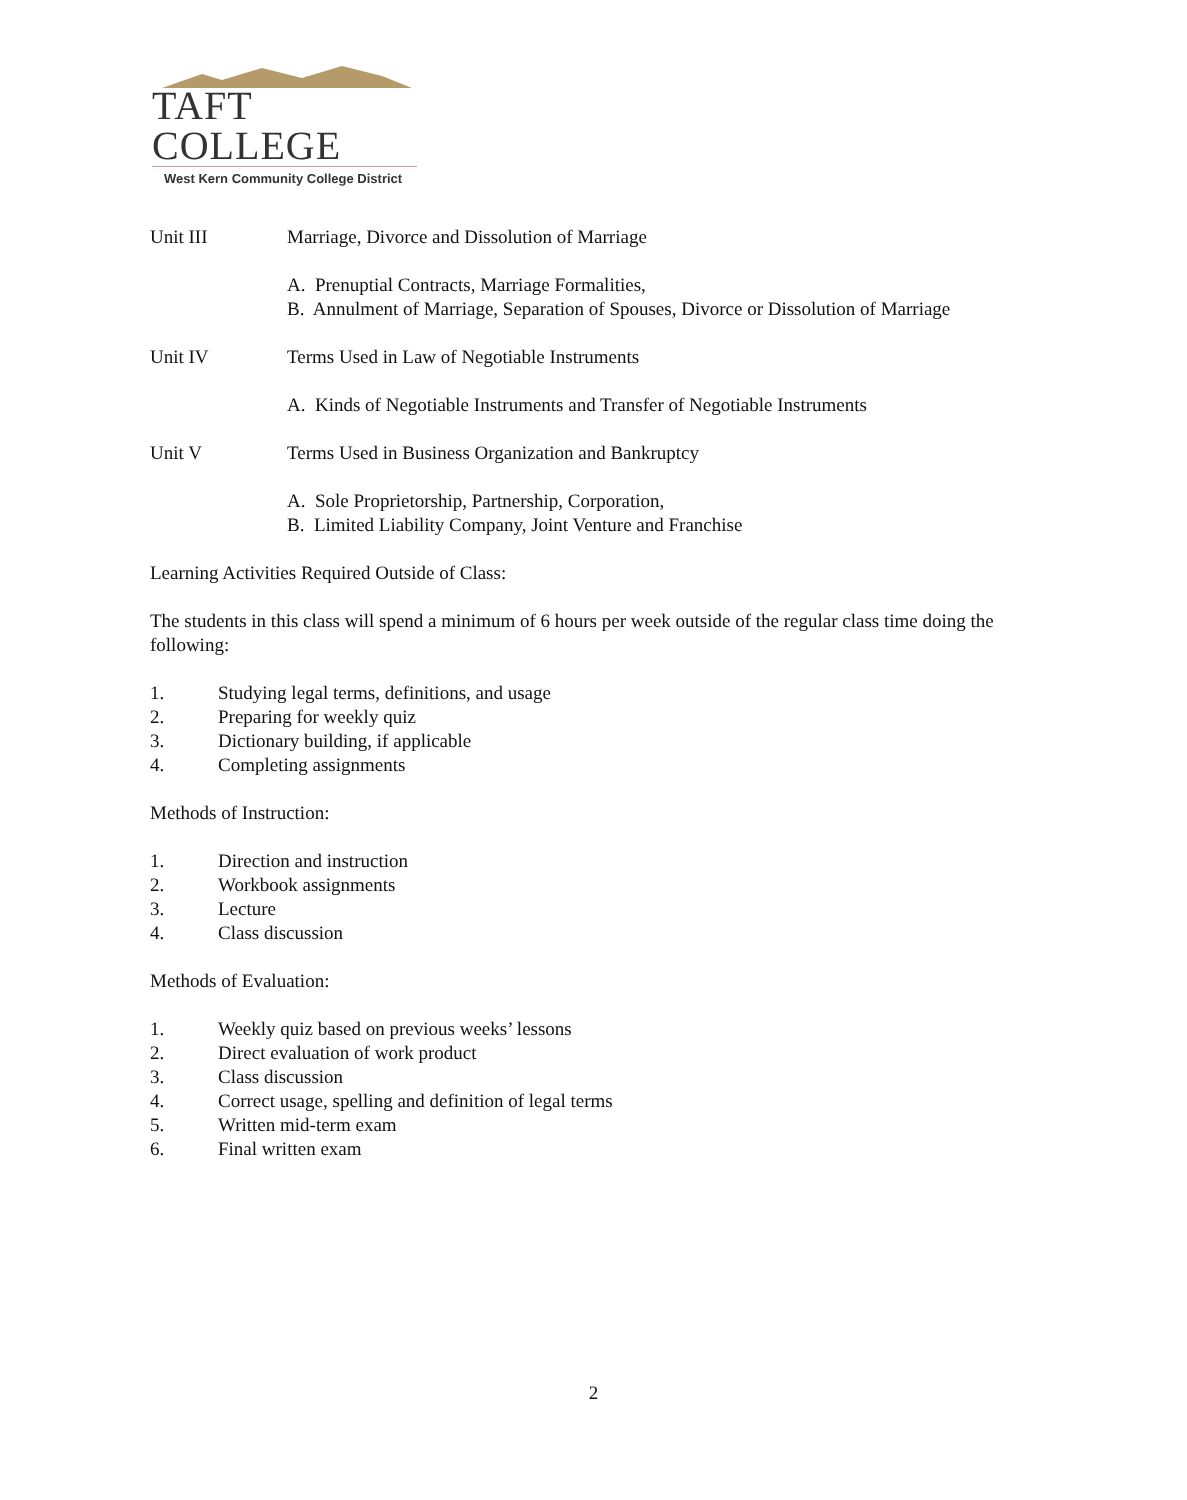TAFT COLLEGE
West Kern Community College District
Unit III Marriage, Divorce and Dissolution of Marriage
A. Prenuptial Contracts, Marriage Formalities,
B. Annulment of Marriage, Separation of Spouses, Divorce or Dissolution of Marriage
Unit IV Terms Used in Law of Negotiable Instruments
A. Kinds of Negotiable Instruments and Transfer of Negotiable Instruments
Unit V Terms Used in Business Organization and Bankruptcy
A. Sole Proprietorship, Partnership, Corporation,
B. Limited Liability Company, Joint Venture and Franchise
Learning Activities Required Outside of Class:
The students in this class will spend a minimum of 6 hours per week outside of the regular class time doing the following:
1. Studying legal terms, definitions, and usage
2. Preparing for weekly quiz
3. Dictionary building, if applicable
4. Completing assignments
Methods of Instruction:
1. Direction and instruction
2. Workbook assignments
3. Lecture
4. Class discussion
Methods of Evaluation:
1. Weekly quiz based on previous weeks’ lessons
2. Direct evaluation of work product
3. Class discussion
4. Correct usage, spelling and definition of legal terms
5. Written mid-term exam
6. Final written exam
2